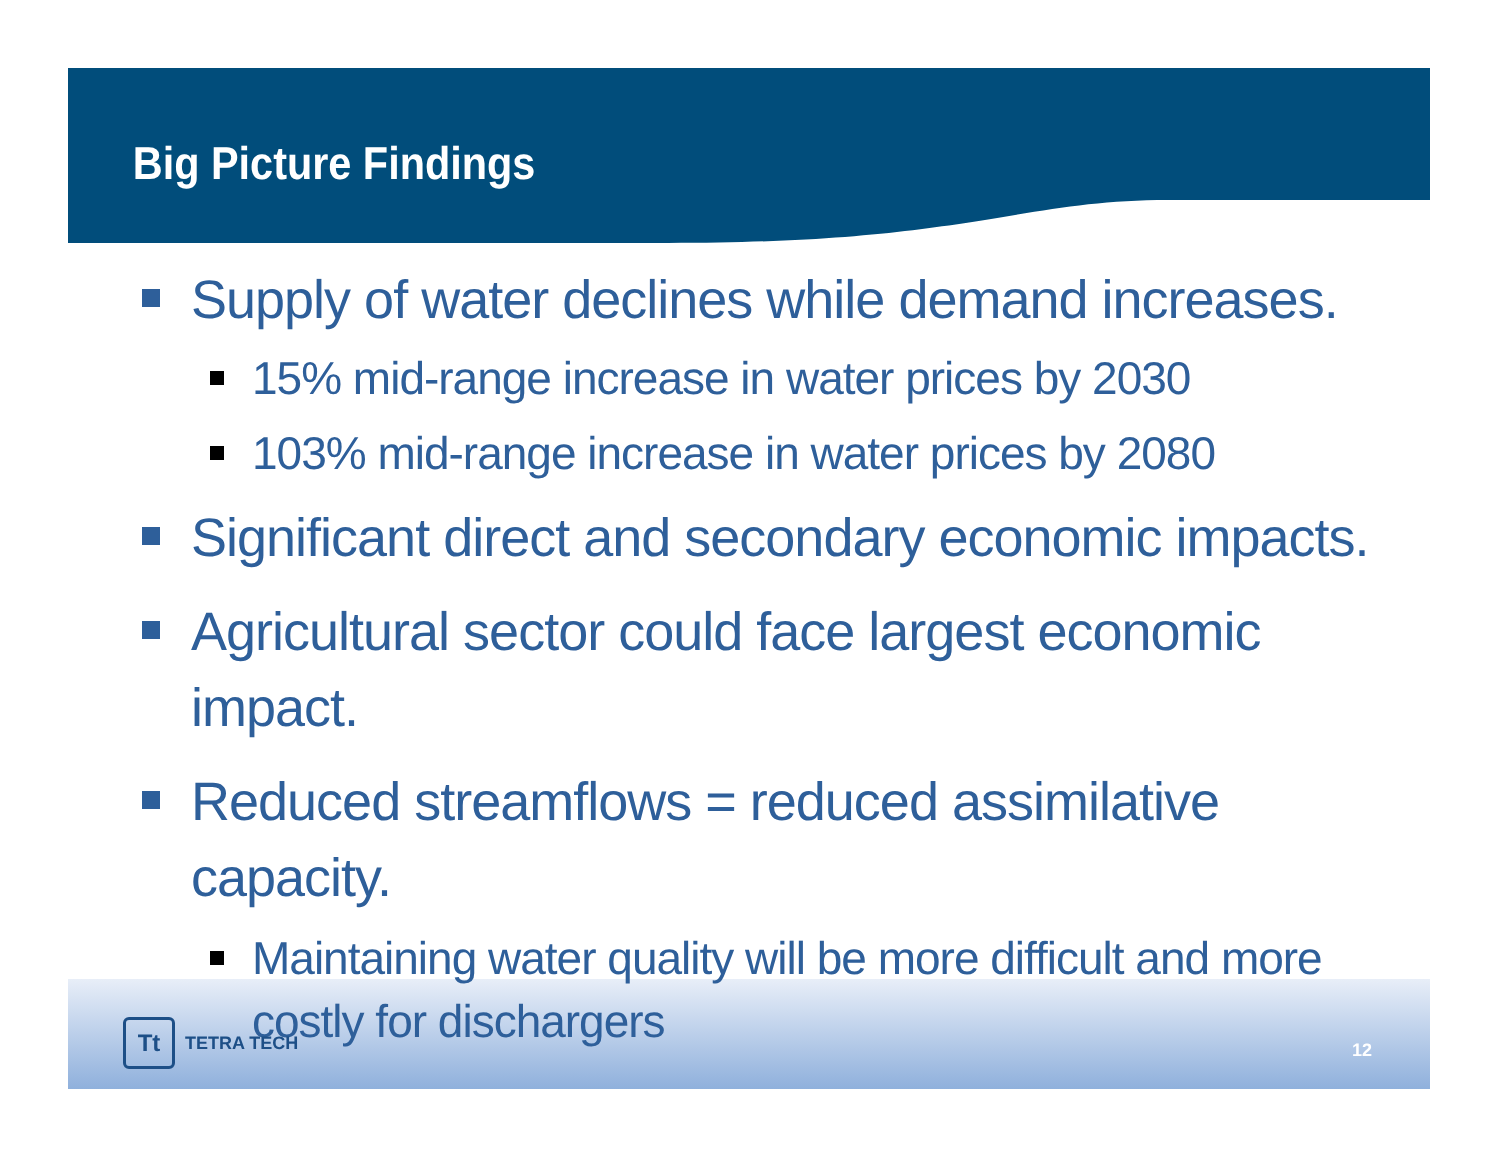Big Picture Findings
Supply of water declines while demand increases.
15% mid-range increase in water prices by 2030
103% mid-range increase in water prices by 2080
Significant direct and secondary economic impacts.
Agricultural sector could face largest economic impact.
Reduced streamflows = reduced assimilative capacity.
Maintaining water quality will be more difficult and more costly for dischargers
Tt
TETRA TECH
12